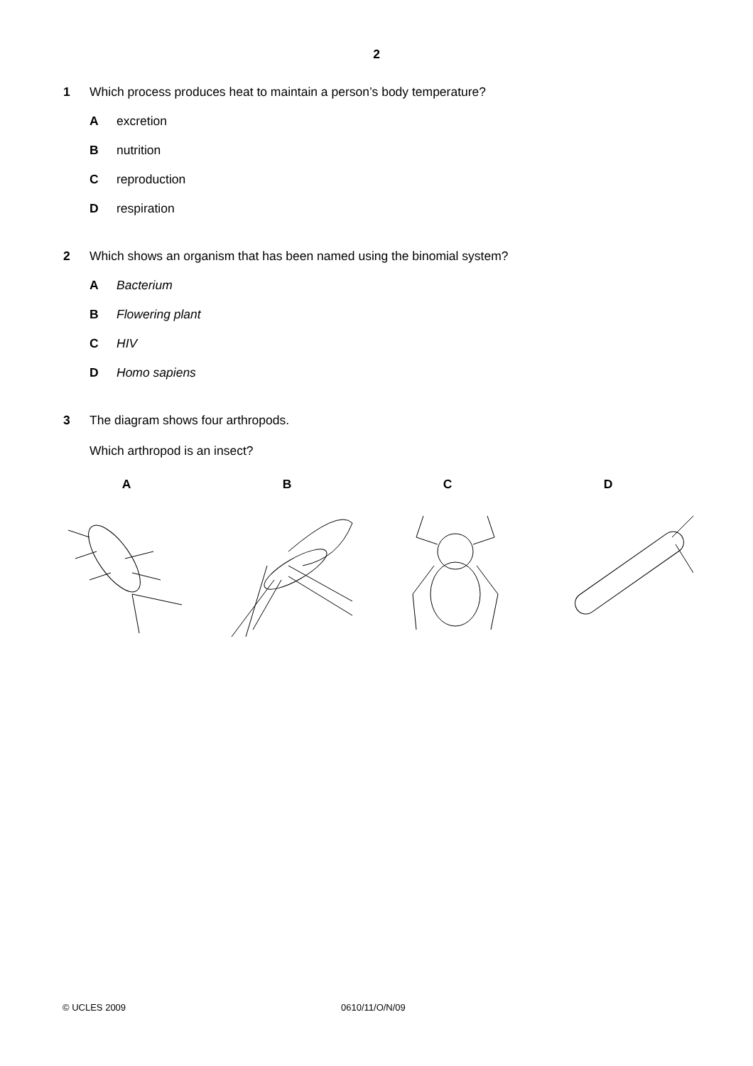2
1 Which process produces heat to maintain a person’s body temperature?
Aexcretion
Bnutrition
Creproduction
Drespiration
2 Which shows an organism that has been named using the binomial system?
A Bacterium
B Flowering plant
C HIV
D Homo sapiens
3 The diagram shows four arthropods.
Which arthropod is an insect?
A B C D
© UCLES 2009 0610/11/O/N/09